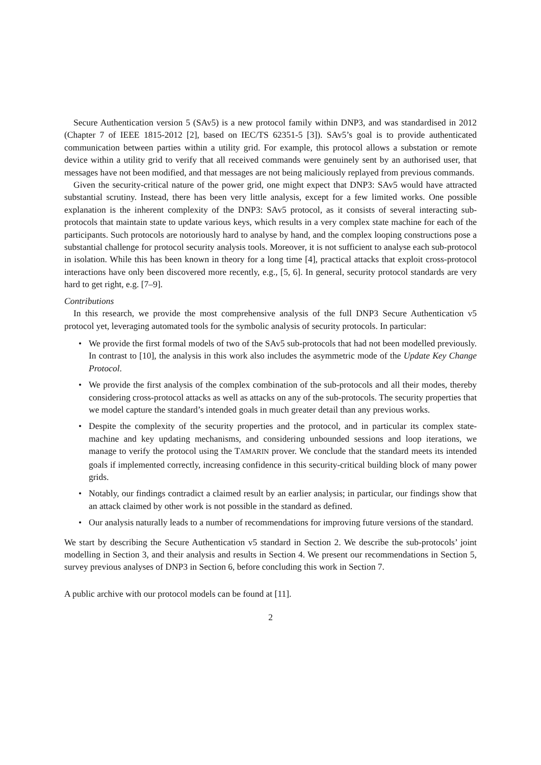Secure Authentication version 5 (SAv5) is a new protocol family within DNP3, and was standardised in 2012 (Chapter 7 of IEEE 1815-2012 [2], based on IEC/TS 62351-5 [3]). SAv5’s goal is to provide authenticated communication between parties within a utility grid. For example, this protocol allows a substation or remote device within a utility grid to verify that all received commands were genuinely sent by an authorised user, that messages have not been modified, and that messages are not being maliciously replayed from previous commands.
Given the security-critical nature of the power grid, one might expect that DNP3: SAv5 would have attracted substantial scrutiny. Instead, there has been very little analysis, except for a few limited works. One possible explanation is the inherent complexity of the DNP3: SAv5 protocol, as it consists of several interacting sub-protocols that maintain state to update various keys, which results in a very complex state machine for each of the participants. Such protocols are notoriously hard to analyse by hand, and the complex looping constructions pose a substantial challenge for protocol security analysis tools. Moreover, it is not sufficient to analyse each sub-protocol in isolation. While this has been known in theory for a long time [4], practical attacks that exploit cross-protocol interactions have only been discovered more recently, e.g., [5, 6]. In general, security protocol standards are very hard to get right, e.g. [7–9].
Contributions
In this research, we provide the most comprehensive analysis of the full DNP3 Secure Authentication v5 protocol yet, leveraging automated tools for the symbolic analysis of security protocols. In particular:
• We provide the first formal models of two of the SAv5 sub-protocols that had not been modelled previously. In contrast to [10], the analysis in this work also includes the asymmetric mode of the Update Key Change Protocol.
• We provide the first analysis of the complex combination of the sub-protocols and all their modes, thereby considering cross-protocol attacks as well as attacks on any of the sub-protocols. The security properties that we model capture the standard’s intended goals in much greater detail than any previous works.
• Despite the complexity of the security properties and the protocol, and in particular its complex state-machine and key updating mechanisms, and considering unbounded sessions and loop iterations, we manage to verify the protocol using the TAMARIN prover. We conclude that the standard meets its intended goals if implemented correctly, increasing confidence in this security-critical building block of many power grids.
• Notably, our findings contradict a claimed result by an earlier analysis; in particular, our findings show that an attack claimed by other work is not possible in the standard as defined.
• Our analysis naturally leads to a number of recommendations for improving future versions of the standard.
We start by describing the Secure Authentication v5 standard in Section 2. We describe the sub-protocols’ joint modelling in Section 3, and their analysis and results in Section 4. We present our recommendations in Section 5, survey previous analyses of DNP3 in Section 6, before concluding this work in Section 7.
A public archive with our protocol models can be found at [11].
2